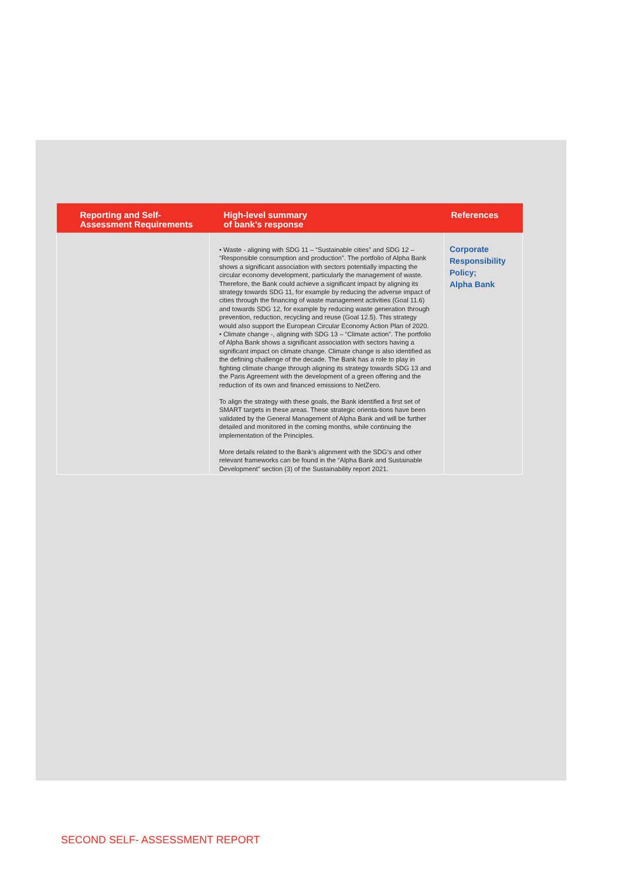| Reporting and Self- Assessment Requirements | High-level summary of bank’s response | References |
| --- | --- | --- |
| | • Waste - aligning with SDG 11 – “Sustainable cities” and SDG 12 – “Responsible consumption and production”. The portfolio of Alpha Bank shows a significant association with sectors potentially impacting the circular economy development, particularly the management of waste. Therefore, the Bank could achieve a significant impact by aligning its strategy towards SDG 11, for example by reducing the adverse impact of cities through the financing of waste management activities (Goal 11.6) and towards SDG 12, for example by reducing waste generation through prevention, reduction, recycling and reuse (Goal 12.5). This strategy would also support the European Circular Economy Action Plan of 2020. • Climate change -, aligning with SDG 13 – “Climate action”. The portfolio of Alpha Bank shows a significant association with sectors having a significant impact on climate change. Climate change is also identified as the defining challenge of the decade. The Bank has a role to play in fighting climate change through aligning its strategy towards SDG 13 and the Paris Agreement with the development of a green offering and the reduction of its own and financed emissions to NetZero. To align the strategy with these goals, the Bank identified a first set of SMART targets in these areas. These strategic orienta-tions have been validated by the General Management of Alpha Bank and will be further detailed and monitored in the coming months, while continuing the implementation of the Principles. More details related to the Bank’s alignment with the SDG’s and other relevant frameworks can be found in the “Alpha Bank and Sustainable Development” section (3) of the Sustainability report 2021. | Corporate Responsibility Policy; Alpha Bank |
SECOND SELF- ASSESSMENT REPORT